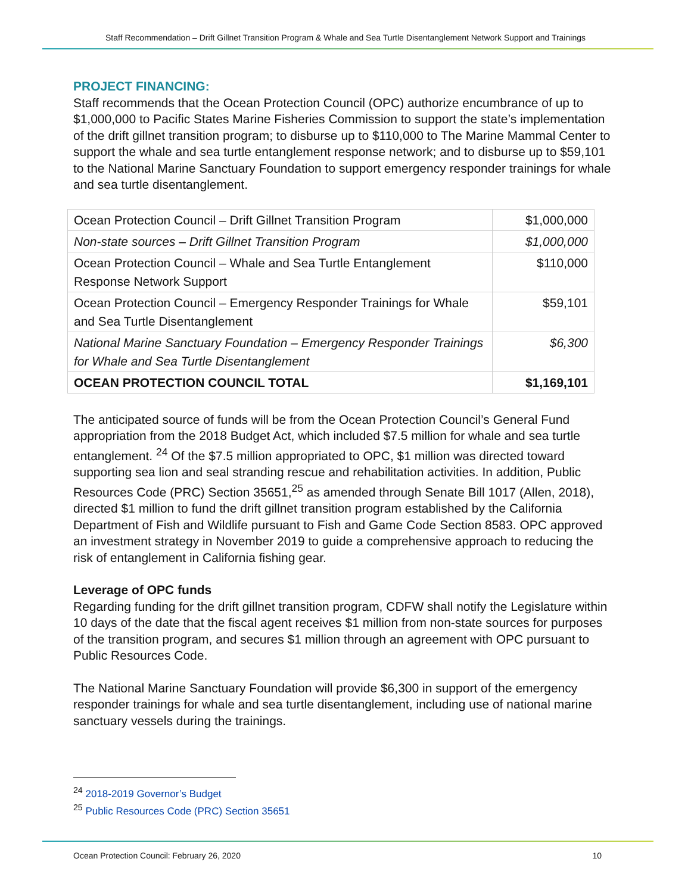Staff Recommendation – Drift Gillnet Transition Program & Whale and Sea Turtle Disentanglement Network Support and Trainings
PROJECT FINANCING:
Staff recommends that the Ocean Protection Council (OPC) authorize encumbrance of up to $1,000,000 to Pacific States Marine Fisheries Commission to support the state’s implementation of the drift gillnet transition program; to disburse up to $110,000 to The Marine Mammal Center to support the whale and sea turtle entanglement response network; and to disburse up to $59,101 to the National Marine Sanctuary Foundation to support emergency responder trainings for whale and sea turtle disentanglement.
| Ocean Protection Council – Drift Gillnet Transition Program | $1,000,000 |
| Non-state sources – Drift Gillnet Transition Program | $1,000,000 |
| Ocean Protection Council – Whale and Sea Turtle Entanglement Response Network Support | $110,000 |
| Ocean Protection Council – Emergency Responder Trainings for Whale and Sea Turtle Disentanglement | $59,101 |
| National Marine Sanctuary Foundation – Emergency Responder Trainings for Whale and Sea Turtle Disentanglement | $6,300 |
| OCEAN PROTECTION COUNCIL TOTAL | $1,169,101 |
The anticipated source of funds will be from the Ocean Protection Council’s General Fund appropriation from the 2018 Budget Act, which included $7.5 million for whale and sea turtle entanglement. <sup>24</sup> Of the $7.5 million appropriated to OPC, $1 million was directed toward supporting sea lion and seal stranding rescue and rehabilitation activities. In addition, Public Resources Code (PRC) Section 35651,<sup>25</sup> as amended through Senate Bill 1017 (Allen, 2018), directed $1 million to fund the drift gillnet transition program established by the California Department of Fish and Wildlife pursuant to Fish and Game Code Section 8583. OPC approved an investment strategy in November 2019 to guide a comprehensive approach to reducing the risk of entanglement in California fishing gear.
Leverage of OPC funds
Regarding funding for the drift gillnet transition program, CDFW shall notify the Legislature within 10 days of the date that the fiscal agent receives $1 million from non-state sources for purposes of the transition program, and secures $1 million through an agreement with OPC pursuant to Public Resources Code.
The National Marine Sanctuary Foundation will provide $6,300 in support of the emergency responder trainings for whale and sea turtle disentanglement, including use of national marine sanctuary vessels during the trainings.
<sup>24</sup> 2018-2019 Governor’s Budget
<sup>25</sup> Public Resources Code (PRC) Section 35651
Ocean Protection Council: February 26, 2020 10